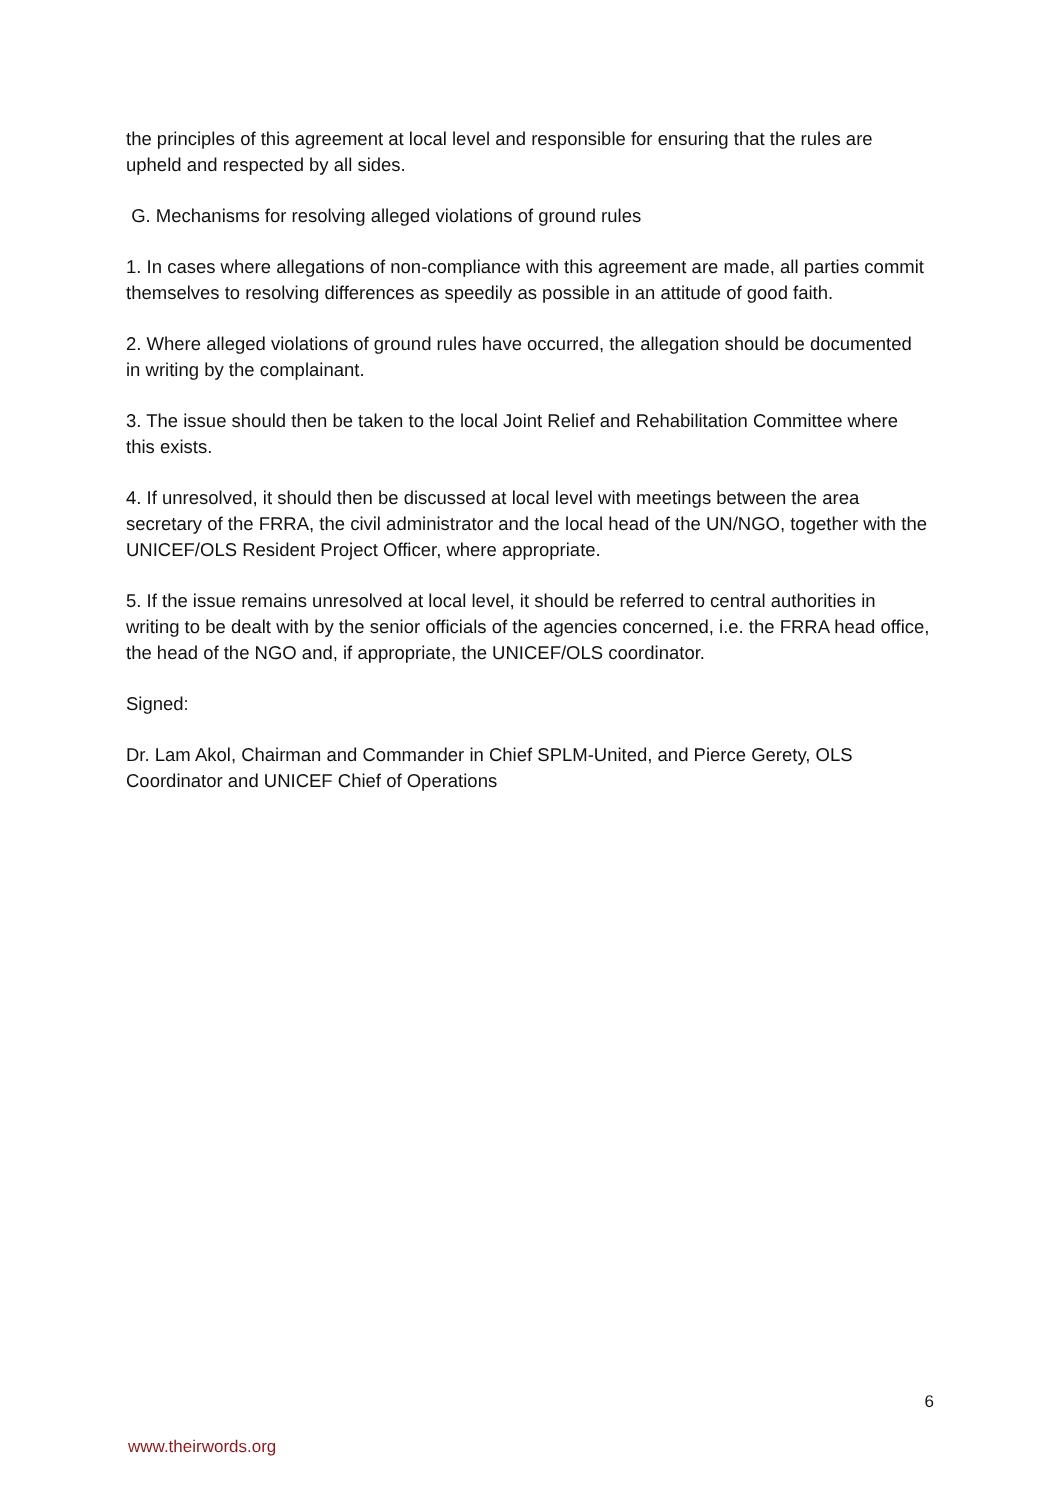the principles of this agreement at local level and responsible for ensuring that the rules are upheld and respected by all sides.
G. Mechanisms for resolving alleged violations of ground rules
1. In cases where allegations of non-compliance with this agreement are made, all parties commit themselves to resolving differences as speedily as possible in an attitude of good faith.
2. Where alleged violations of ground rules have occurred, the allegation should be documented in writing by the complainant.
3. The issue should then be taken to the local Joint Relief and Rehabilitation Committee where this exists.
4. If unresolved, it should then be discussed at local level with meetings between the area secretary of the FRRA, the civil administrator and the local head of the UN/NGO, together with the UNICEF/OLS Resident Project Officer, where appropriate.
5. If the issue remains unresolved at local level, it should be referred to central authorities in writing to be dealt with by the senior officials of the agencies concerned, i.e. the FRRA head office, the head of the NGO and, if appropriate, the UNICEF/OLS coordinator.
Signed:
Dr. Lam Akol, Chairman and Commander in Chief SPLM-United, and Pierce Gerety, OLS Coordinator and UNICEF Chief of Operations
6
www.theirwords.org